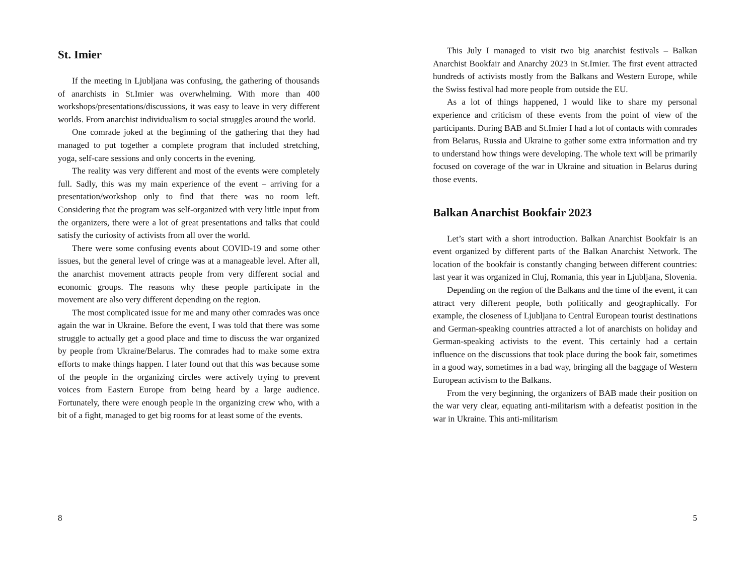St. Imier
If the meeting in Ljubljana was confusing, the gathering of thousands of anarchists in St.Imier was overwhelming. With more than 400 workshops/presentations/discussions, it was easy to leave in very different worlds. From anarchist individualism to social struggles around the world.
One comrade joked at the beginning of the gathering that they had managed to put together a complete program that included stretching, yoga, self-care sessions and only concerts in the evening.
The reality was very different and most of the events were completely full. Sadly, this was my main experience of the event – arriving for a presentation/workshop only to find that there was no room left. Considering that the program was self-organized with very little input from the organizers, there were a lot of great presentations and talks that could satisfy the curiosity of activists from all over the world.
There were some confusing events about COVID-19 and some other issues, but the general level of cringe was at a manageable level. After all, the anarchist movement attracts people from very different social and economic groups. The reasons why these people participate in the movement are also very different depending on the region.
The most complicated issue for me and many other comrades was once again the war in Ukraine. Before the event, I was told that there was some struggle to actually get a good place and time to discuss the war organized by people from Ukraine/Belarus. The comrades had to make some extra efforts to make things happen. I later found out that this was because some of the people in the organizing circles were actively trying to prevent voices from Eastern Europe from being heard by a large audience. Fortunately, there were enough people in the organizing crew who, with a bit of a fight, managed to get big rooms for at least some of the events.
8
This July I managed to visit two big anarchist festivals – Balkan Anarchist Bookfair and Anarchy 2023 in St.Imier. The first event attracted hundreds of activists mostly from the Balkans and Western Europe, while the Swiss festival had more people from outside the EU.
As a lot of things happened, I would like to share my personal experience and criticism of these events from the point of view of the participants. During BAB and St.Imier I had a lot of contacts with comrades from Belarus, Russia and Ukraine to gather some extra information and try to understand how things were developing. The whole text will be primarily focused on coverage of the war in Ukraine and situation in Belarus during those events.
Balkan Anarchist Bookfair 2023
Let’s start with a short introduction. Balkan Anarchist Bookfair is an event organized by different parts of the Balkan Anarchist Network. The location of the bookfair is constantly changing between different countries: last year it was organized in Cluj, Romania, this year in Ljubljana, Slovenia.
Depending on the region of the Balkans and the time of the event, it can attract very different people, both politically and geographically. For example, the closeness of Ljubljana to Central European tourist destinations and German-speaking countries attracted a lot of anarchists on holiday and German-speaking activists to the event. This certainly had a certain influence on the discussions that took place during the book fair, sometimes in a good way, sometimes in a bad way, bringing all the baggage of Western European activism to the Balkans.
From the very beginning, the organizers of BAB made their position on the war very clear, equating anti-militarism with a defeatist position in the war in Ukraine. This anti-militarism
5